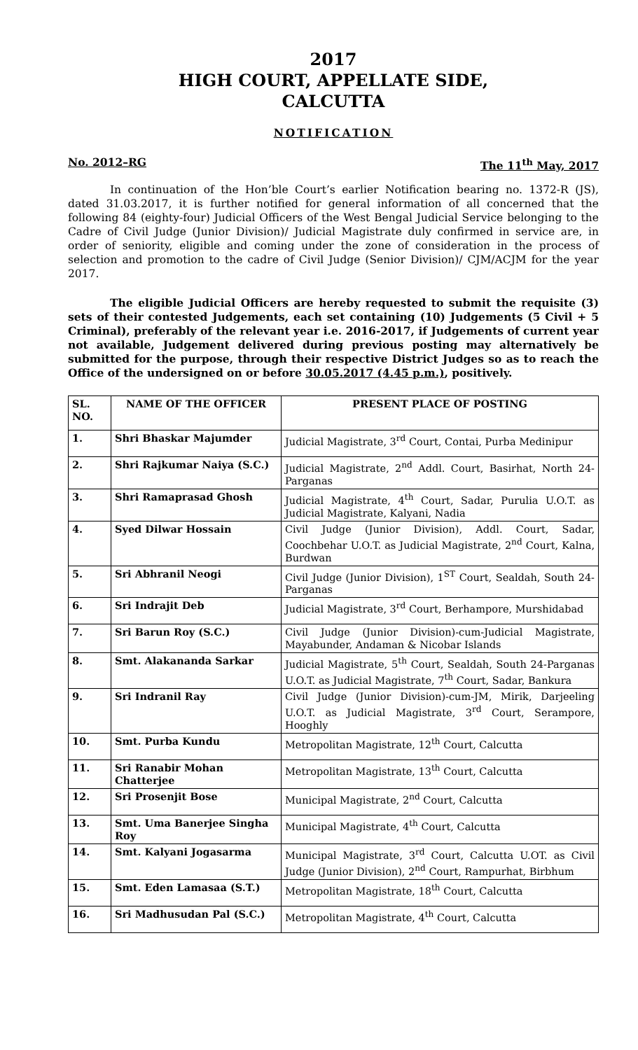2017
HIGH COURT, APPELLATE SIDE,
CALCUTTA
NOTIFICATION
No. 2012–RG The 11<sup>th</sup> May, 2017
In continuation of the Hon’ble Court’s earlier Notification bearing no. 1372-R (JS), dated 31.03.2017, it is further notified for general information of all concerned that the following 84 (eighty-four) Judicial Officers of the West Bengal Judicial Service belonging to the Cadre of Civil Judge (Junior Division)/ Judicial Magistrate duly confirmed in service are, in order of seniority, eligible and coming under the zone of consideration in the process of selection and promotion to the cadre of Civil Judge (Senior Division)/ CJM/ACJM for the year 2017.
The eligible Judicial Officers are hereby requested to submit the requisite (3) sets of their contested Judgements, each set containing (10) Judgements (5 Civil + 5 Criminal), preferably of the relevant year i.e. 2016-2017, if Judgements of current year not available, Judgement delivered during previous posting may alternatively be submitted for the purpose, through their respective District Judges so as to reach the Office of the undersigned on or before 30.05.2017 (4.45 p.m.), positively.
| SL. NO. | NAME OF THE OFFICER | PRESENT PLACE OF POSTING |
| --- | --- | --- |
| 1. | Shri Bhaskar Majumder | Judicial Magistrate, 3<sup>rd</sup> Court, Contai, Purba Medinipur |
| 2. | Shri Rajkumar Naiya (S.C.) | Judicial Magistrate, 2<sup>nd</sup> Addl. Court, Basirhat, North 24-Parganas |
| 3. | Shri Ramaprasad Ghosh | Judicial Magistrate, 4<sup>th</sup> Court, Sadar, Purulia U.O.T. as Judicial Magistrate, Kalyani, Nadia |
| 4. | Syed Dilwar Hossain | Civil Judge (Junior Division), Addl. Court, Sadar, Coochbehar U.O.T. as Judicial Magistrate, 2<sup>nd</sup> Court, Kalna, Burdwan |
| 5. | Sri Abhranil Neogi | Civil Judge (Junior Division), 1<sup>ST</sup> Court, Sealdah, South 24-Parganas |
| 6. | Sri Indrajit Deb | Judicial Magistrate, 3<sup>rd</sup> Court, Berhampore, Murshidabad |
| 7. | Sri Barun Roy (S.C.) | Civil Judge (Junior Division)-cum-Judicial Magistrate, Mayabunder, Andaman & Nicobar Islands |
| 8. | Smt. Alakananda Sarkar | Judicial Magistrate, 5<sup>th</sup> Court, Sealdah, South 24-Parganas U.O.T. as Judicial Magistrate, 7<sup>th</sup> Court, Sadar, Bankura |
| 9. | Sri Indranil Ray | Civil Judge (Junior Division)-cum-JM, Mirik, Darjeeling U.O.T. as Judicial Magistrate, 3<sup>rd</sup> Court, Serampore, Hooghly |
| 10. | Smt. Purba Kundu | Metropolitan Magistrate, 12<sup>th</sup> Court, Calcutta |
| 11. | Sri Ranabir Mohan Chatterjee | Metropolitan Magistrate, 13<sup>th</sup> Court, Calcutta |
| 12. | Sri Prosenjit Bose | Municipal Magistrate, 2<sup>nd</sup> Court, Calcutta |
| 13. | Smt. Uma Banerjee Singha Roy | Municipal Magistrate, 4<sup>th</sup> Court, Calcutta |
| 14. | Smt. Kalyani Jogasarma | Municipal Magistrate, 3<sup>rd</sup> Court, Calcutta U.OT. as Civil Judge (Junior Division), 2<sup>nd</sup> Court, Rampurhat, Birbhum |
| 15. | Smt. Eden Lamasaa (S.T.) | Metropolitan Magistrate, 18<sup>th</sup> Court, Calcutta |
| 16. | Sri Madhusudan Pal (S.C.) | Metropolitan Magistrate, 4<sup>th</sup> Court, Calcutta |